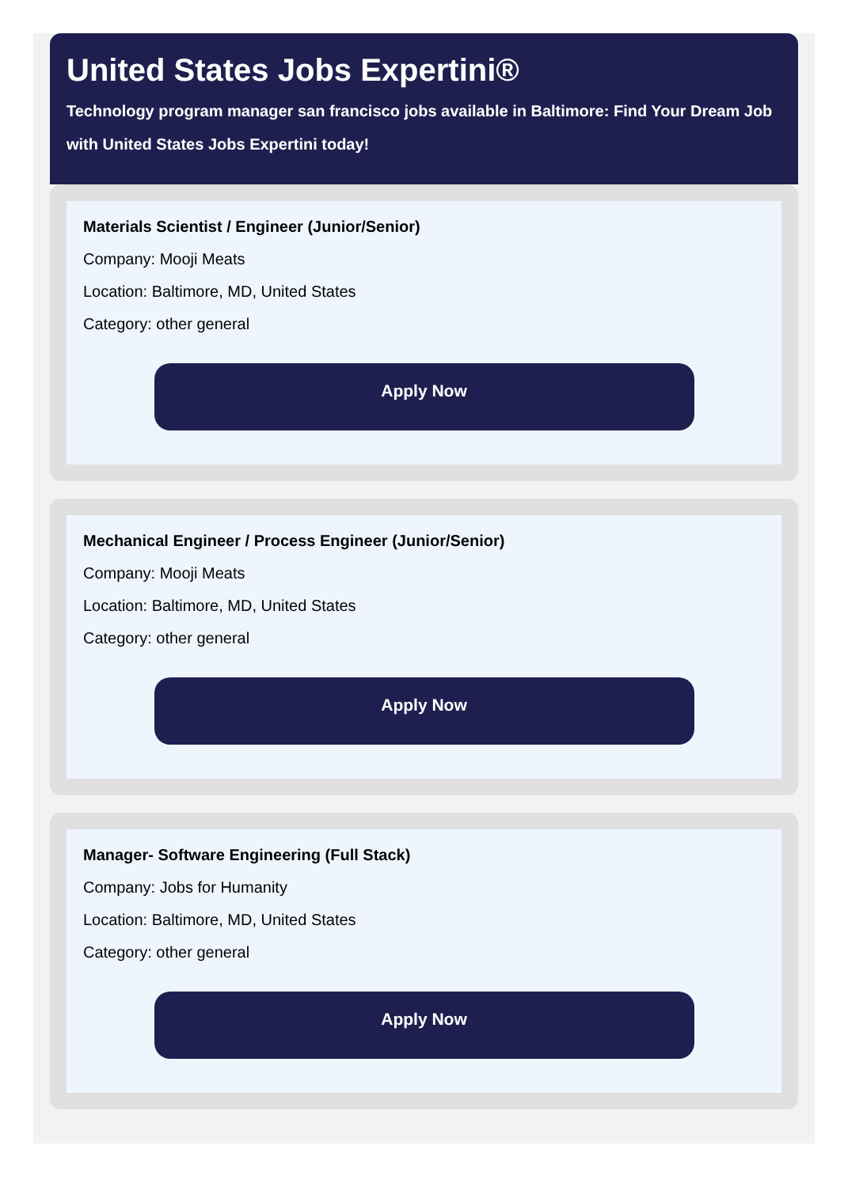United States Jobs Expertini®
Technology program manager san francisco jobs available in Baltimore: Find Your Dream Job with United States Jobs Expertini today!
Materials Scientist / Engineer (Junior/Senior)
Company: Mooji Meats
Location: Baltimore, MD, United States
Category: other general
Apply Now
Mechanical Engineer / Process Engineer (Junior/Senior)
Company: Mooji Meats
Location: Baltimore, MD, United States
Category: other general
Apply Now
Manager- Software Engineering (Full Stack)
Company: Jobs for Humanity
Location: Baltimore, MD, United States
Category: other general
Apply Now